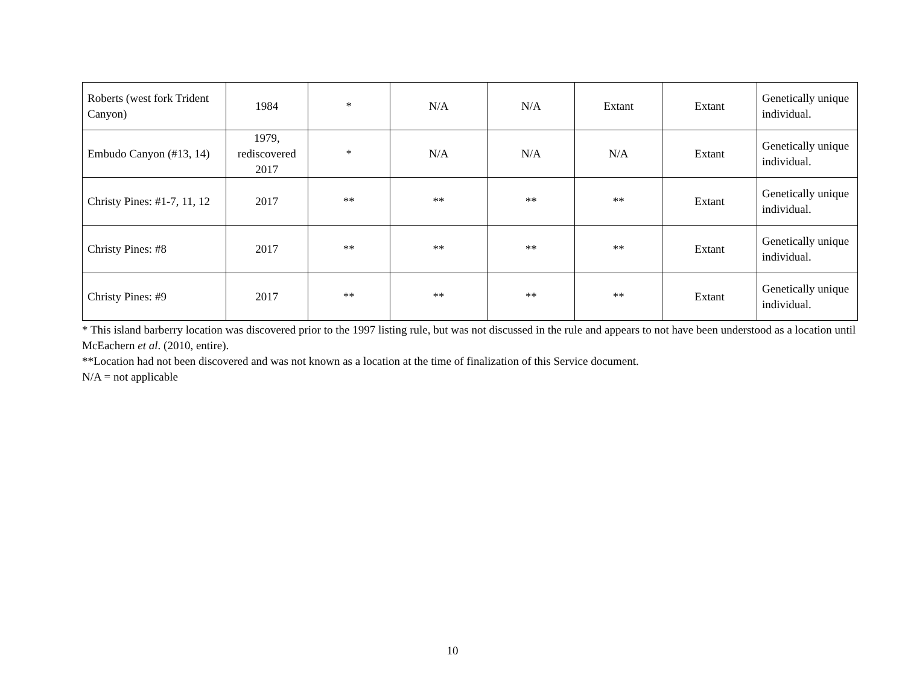| Roberts (west fork Trident Canyon) | 1984 | * | N/A | N/A | Extant | Extant | Genetically unique individual. |
| Embudo Canyon (#13, 14) | 1979, rediscovered 2017 | * | N/A | N/A | N/A | Extant | Genetically unique individual. |
| Christy Pines: #1-7, 11, 12 | 2017 | ** | ** | ** | ** | Extant | Genetically unique individual. |
| Christy Pines: #8 | 2017 | ** | ** | ** | ** | Extant | Genetically unique individual. |
| Christy Pines: #9 | 2017 | ** | ** | ** | ** | Extant | Genetically unique individual. |
* This island barberry location was discovered prior to the 1997 listing rule, but was not discussed in the rule and appears to not have been understood as a location until McEachern et al. (2010, entire).
**Location had not been discovered and was not known as a location at the time of finalization of this Service document.
N/A = not applicable
10